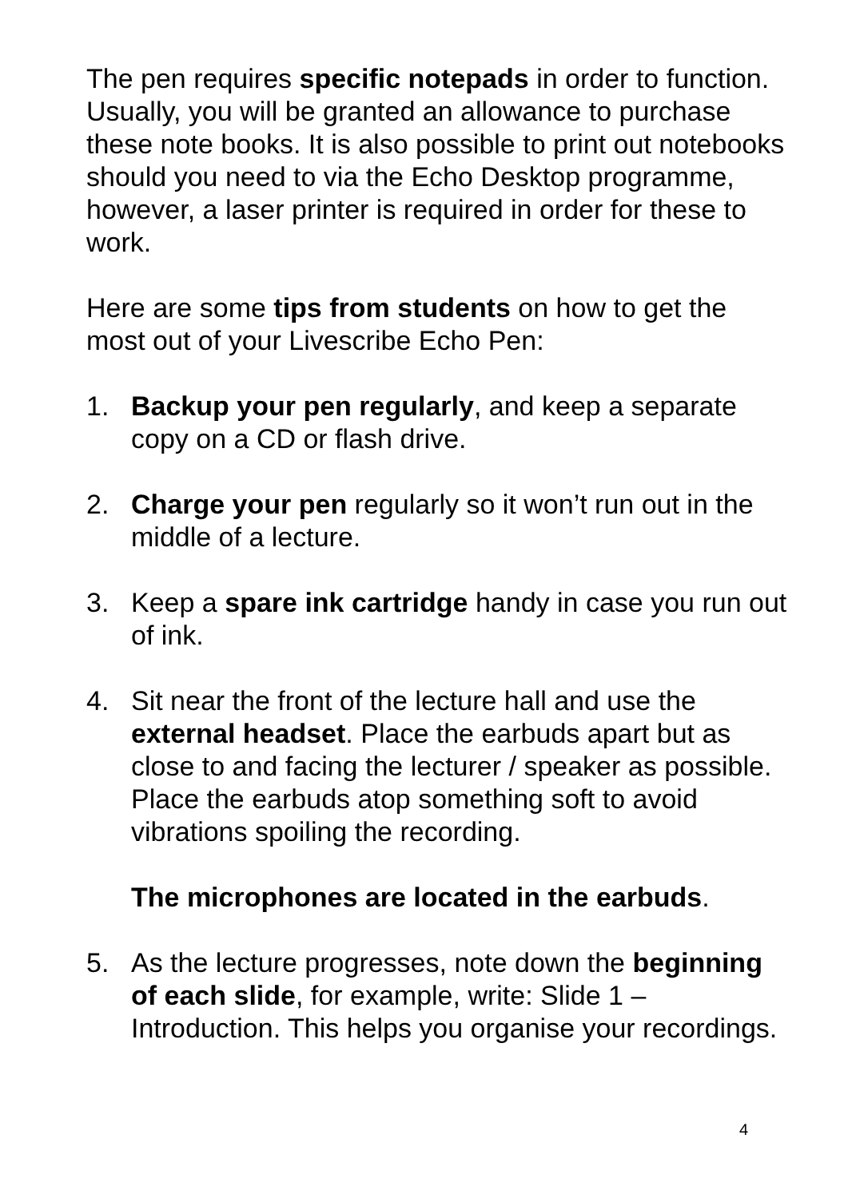The pen requires specific notepads in order to function. Usually, you will be granted an allowance to purchase these note books. It is also possible to print out notebooks should you need to via the Echo Desktop programme, however, a laser printer is required in order for these to work.
Here are some tips from students on how to get the most out of your Livescribe Echo Pen:
1. Backup your pen regularly, and keep a separate copy on a CD or flash drive.
2. Charge your pen regularly so it won’t run out in the middle of a lecture.
3. Keep a spare ink cartridge handy in case you run out of ink.
4. Sit near the front of the lecture hall and use the external headset. Place the earbuds apart but as close to and facing the lecturer / speaker as possible. Place the earbuds atop something soft to avoid vibrations spoiling the recording.
The microphones are located in the earbuds.
5. As the lecture progresses, note down the beginning of each slide, for example, write: Slide 1 – Introduction. This helps you organise your recordings.
4